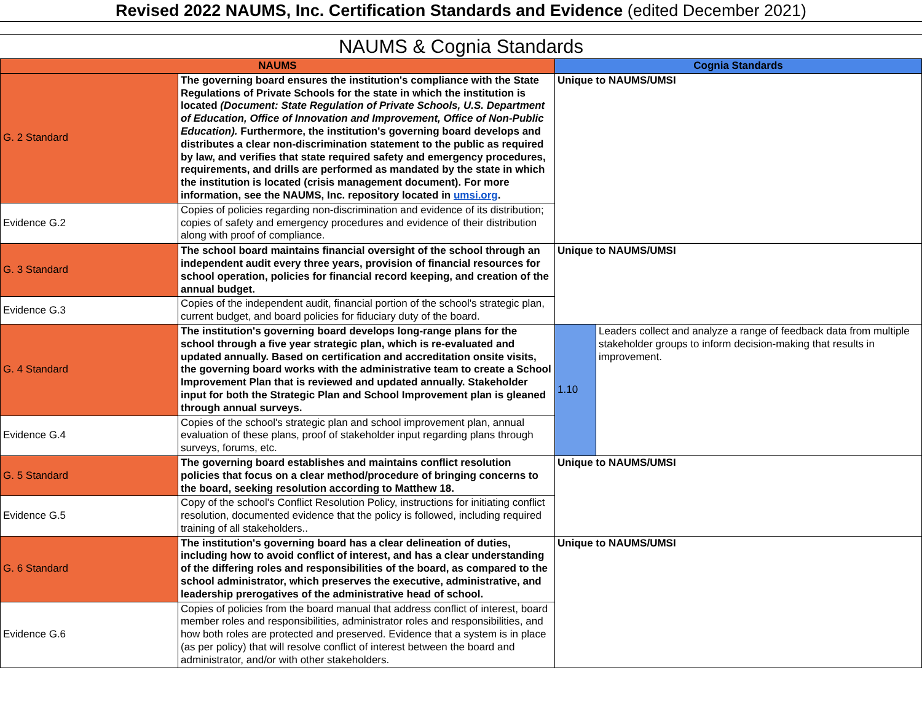Revised 2022 NAUMS, Inc. Certification Standards and Evidence (edited December 2021)
NAUMS & Cognia Standards
| NAUMS | | Cognia Standards | |
| --- | --- | --- | --- |
| G. 2 Standard | The governing board ensures the institution's compliance with the State Regulations of Private Schools for the state in which the institution is located (Document: State Regulation of Private Schools, U.S. Department of Education, Office of Innovation and Improvement, Office of Non-Public Education). Furthermore, the institution's governing board develops and distributes a clear non-discrimination statement to the public as required by law, and verifies that state required safety and emergency procedures, requirements, and drills are performed as mandated by the state in which the institution is located (crisis management document). For more information, see the NAUMS, Inc. repository located in umsi.org . | Unique to NAUMS/UMSI | |
| Evidence G.2 | Copies of policies regarding non-discrimination and evidence of its distribution; copies of safety and emergency procedures and evidence of their distribution along with proof of compliance. | | |
| G. 3 Standard | The school board maintains financial oversight of the school through an independent audit every three years, provision of financial resources for school operation, policies for financial record keeping, and creation of the annual budget. | Unique to NAUMS/UMSI | |
| Evidence G.3 | Copies of the independent audit, financial portion of the school's strategic plan, current budget, and board policies for fiduciary duty of the board. | | |
| G. 4 Standard | The institution's governing board develops long-range plans for the school through a five year strategic plan, which is re-evaluated and updated annually. Based on certification and accreditation onsite visits, the governing board works with the administrative team to create a School Improvement Plan that is reviewed and updated annually. Stakeholder input for both the Strategic Plan and School Improvement plan is gleaned through annual surveys. | 1.10 | Leaders collect and analyze a range of feedback data from multiple stakeholder groups to inform decision-making that results in improvement. |
| Evidence G.4 | Copies of the school's strategic plan and school improvement plan, annual evaluation of these plans, proof of stakeholder input regarding plans through surveys, forums, etc. | | |
| G. 5 Standard | The governing board establishes and maintains conflict resolution policies that focus on a clear method/procedure of bringing concerns to the board, seeking resolution according to Matthew 18. | Unique to NAUMS/UMSI | |
| Evidence G.5 | Copy of the school's Conflict Resolution Policy, instructions for initiating conflict resolution, documented evidence that the policy is followed, including required training of all stakeholders.. | | |
| G. 6 Standard | The institution's governing board has a clear delineation of duties, including how to avoid conflict of interest, and has a clear understanding of the differing roles and responsibilities of the board, as compared to the school administrator, which preserves the executive, administrative, and leadership prerogatives of the administrative head of school. | Unique to NAUMS/UMSI | |
| Evidence G.6 | Copies of policies from the board manual that address conflict of interest, board member roles and responsibilities, administrator roles and responsibilities, and how both roles are protected and preserved. Evidence that a system is in place (as per policy) that will resolve conflict of interest between the board and administrator, and/or with other stakeholders. | | |